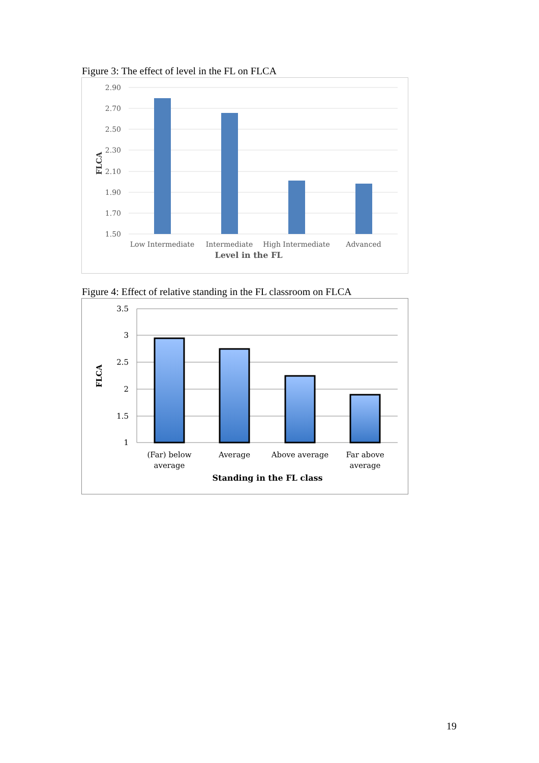Figure 3: The effect of level in the FL on FLCA
2.90
2.70
2.50
2.30
2.10
1.90
1.70
1.50
Low Intermediate
Intermediate
High Intermediate
Advanced
Level in the FL
FLCA
Figure 4: Effect of relative standing in the FL classroom on FLCA
3.5
3
2.5
2
1.5
1
(Far) below
average
Average
Above average
Far above
average
Standing in the FL class
FLCA
19